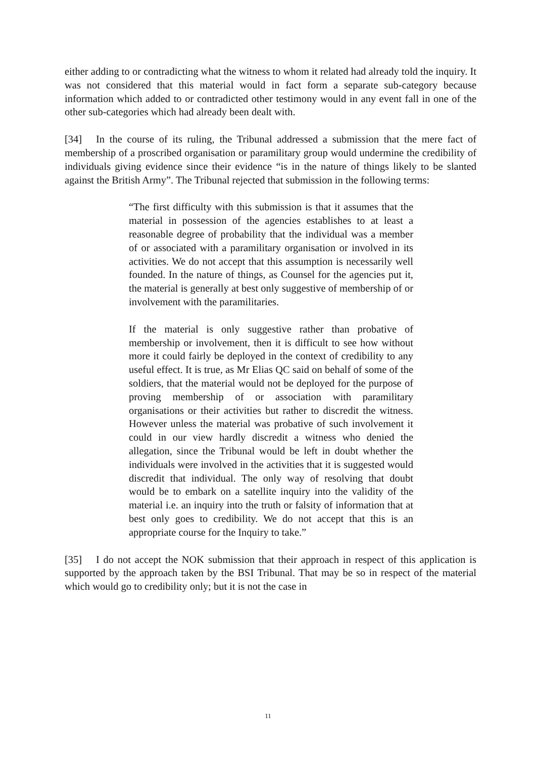either adding to or contradicting what the witness to whom it related had already told the inquiry. It was not considered that this material would in fact form a separate sub-category because information which added to or contradicted other testimony would in any event fall in one of the other sub-categories which had already been dealt with.
[34] In the course of its ruling, the Tribunal addressed a submission that the mere fact of membership of a proscribed organisation or paramilitary group would undermine the credibility of individuals giving evidence since their evidence “is in the nature of things likely to be slanted against the British Army”. The Tribunal rejected that submission in the following terms:
“The first difficulty with this submission is that it assumes that the material in possession of the agencies establishes to at least a reasonable degree of probability that the individual was a member of or associated with a paramilitary organisation or involved in its activities. We do not accept that this assumption is necessarily well founded. In the nature of things, as Counsel for the agencies put it, the material is generally at best only suggestive of membership of or involvement with the paramilitaries.
If the material is only suggestive rather than probative of membership or involvement, then it is difficult to see how without more it could fairly be deployed in the context of credibility to any useful effect. It is true, as Mr Elias QC said on behalf of some of the soldiers, that the material would not be deployed for the purpose of proving membership of or association with paramilitary organisations or their activities but rather to discredit the witness. However unless the material was probative of such involvement it could in our view hardly discredit a witness who denied the allegation, since the Tribunal would be left in doubt whether the individuals were involved in the activities that it is suggested would discredit that individual. The only way of resolving that doubt would be to embark on a satellite inquiry into the validity of the material i.e. an inquiry into the truth or falsity of information that at best only goes to credibility. We do not accept that this is an appropriate course for the Inquiry to take.”
[35] I do not accept the NOK submission that their approach in respect of this application is supported by the approach taken by the BSI Tribunal. That may be so in respect of the material which would go to credibility only; but it is not the case in
11